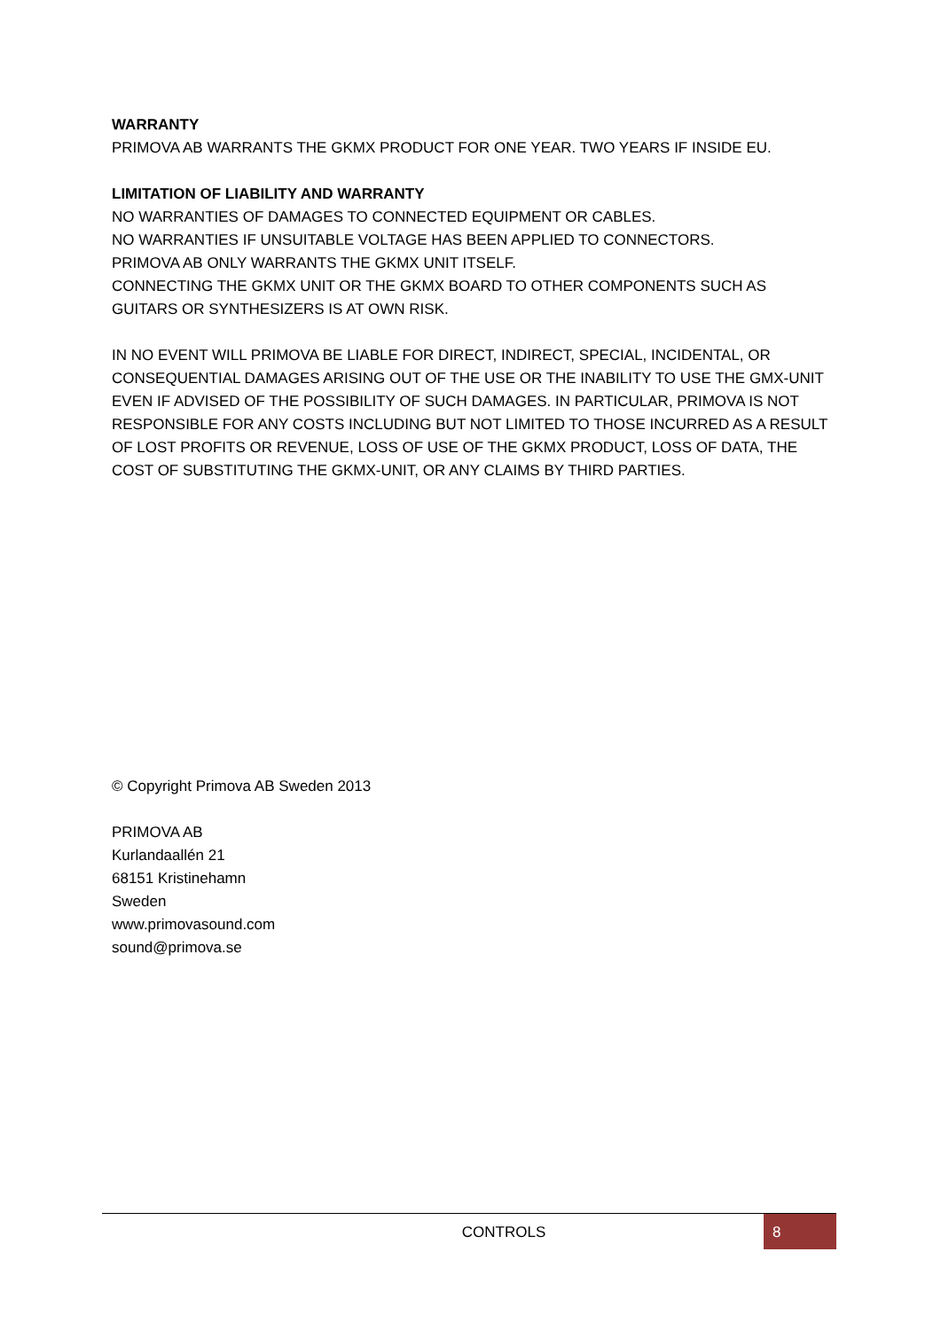WARRANTY
PRIMOVA AB WARRANTS THE GKMX PRODUCT FOR ONE YEAR. TWO YEARS IF INSIDE EU.
LIMITATION OF LIABILITY AND WARRANTY
NO WARRANTIES OF DAMAGES TO CONNECTED EQUIPMENT OR CABLES.
NO WARRANTIES IF UNSUITABLE VOLTAGE HAS BEEN APPLIED TO CONNECTORS.
PRIMOVA AB ONLY WARRANTS THE GKMX UNIT ITSELF.
CONNECTING THE GKMX UNIT OR THE GKMX BOARD TO OTHER COMPONENTS SUCH AS GUITARS OR SYNTHESIZERS IS AT OWN RISK.
IN NO EVENT WILL PRIMOVA BE LIABLE FOR DIRECT, INDIRECT, SPECIAL, INCIDENTAL, OR CONSEQUENTIAL DAMAGES ARISING OUT OF THE USE OR THE INABILITY TO USE THE GMX-UNIT EVEN IF ADVISED OF THE POSSIBILITY OF SUCH DAMAGES. IN PARTICULAR, PRIMOVA IS NOT RESPONSIBLE FOR ANY COSTS INCLUDING BUT NOT LIMITED TO THOSE INCURRED AS A RESULT OF LOST PROFITS OR REVENUE, LOSS OF USE OF THE GKMX PRODUCT, LOSS OF DATA, THE COST OF SUBSTITUTING THE GKMX-UNIT, OR ANY CLAIMS BY THIRD PARTIES.
© Copyright Primova AB Sweden 2013
PRIMOVA AB
Kurlandaallén 21
68151 Kristinehamn
Sweden
www.primovasound.com
sound@primova.se
CONTROLS 8